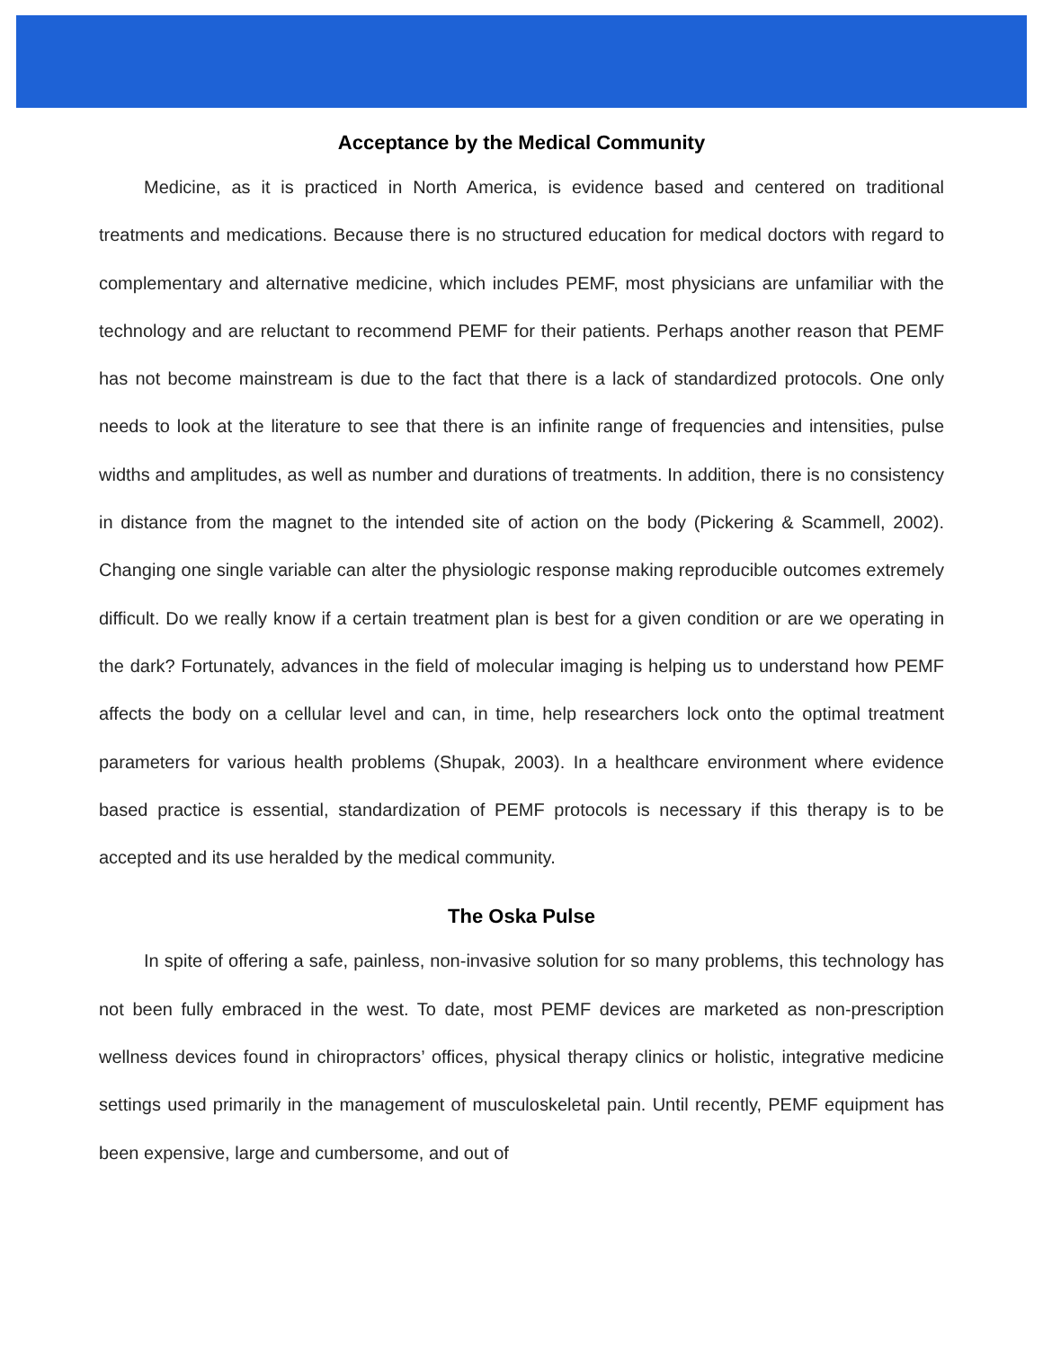Acceptance by the Medical Community
Medicine, as it is practiced in North America, is evidence based and centered on traditional treatments and medications. Because there is no structured education for medical doctors with regard to complementary and alternative medicine, which includes PEMF, most physicians are unfamiliar with the technology and are reluctant to recommend PEMF for their patients. Perhaps another reason that PEMF has not become mainstream is due to the fact that there is a lack of standardized protocols. One only needs to look at the literature to see that there is an infinite range of frequencies and intensities, pulse widths and amplitudes, as well as number and durations of treatments. In addition, there is no consistency in distance from the magnet to the intended site of action on the body (Pickering & Scammell, 2002). Changing one single variable can alter the physiologic response making reproducible outcomes extremely difficult. Do we really know if a certain treatment plan is best for a given condition or are we operating in the dark? Fortunately, advances in the field of molecular imaging is helping us to understand how PEMF affects the body on a cellular level and can, in time, help researchers lock onto the optimal treatment parameters for various health problems (Shupak, 2003). In a healthcare environment where evidence based practice is essential, standardization of PEMF protocols is necessary if this therapy is to be accepted and its use heralded by the medical community.
The Oska Pulse
In spite of offering a safe, painless, non-invasive solution for so many problems, this technology has not been fully embraced in the west. To date, most PEMF devices are marketed as non-prescription wellness devices found in chiropractors’ offices, physical therapy clinics or holistic, integrative medicine settings used primarily in the management of musculoskeletal pain. Until recently, PEMF equipment has been expensive, large and cumbersome, and out of